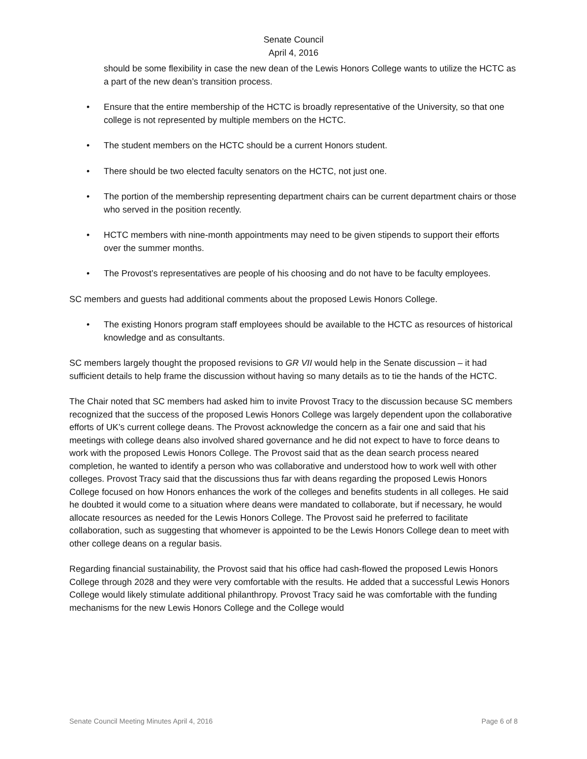Senate Council
April 4, 2016
should be some flexibility in case the new dean of the Lewis Honors College wants to utilize the HCTC as a part of the new dean’s transition process.
• Ensure that the entire membership of the HCTC is broadly representative of the University, so that one college is not represented by multiple members on the HCTC.
• The student members on the HCTC should be a current Honors student.
• There should be two elected faculty senators on the HCTC, not just one.
• The portion of the membership representing department chairs can be current department chairs or those who served in the position recently.
• HCTC members with nine-month appointments may need to be given stipends to support their efforts over the summer months.
• The Provost’s representatives are people of his choosing and do not have to be faculty employees.
SC members and guests had additional comments about the proposed Lewis Honors College.
• The existing Honors program staff employees should be available to the HCTC as resources of historical knowledge and as consultants.
SC members largely thought the proposed revisions to GR VII would help in the Senate discussion – it had sufficient details to help frame the discussion without having so many details as to tie the hands of the HCTC.
The Chair noted that SC members had asked him to invite Provost Tracy to the discussion because SC members recognized that the success of the proposed Lewis Honors College was largely dependent upon the collaborative efforts of UK’s current college deans. The Provost acknowledge the concern as a fair one and said that his meetings with college deans also involved shared governance and he did not expect to have to force deans to work with the proposed Lewis Honors College. The Provost said that as the dean search process neared completion, he wanted to identify a person who was collaborative and understood how to work well with other colleges. Provost Tracy said that the discussions thus far with deans regarding the proposed Lewis Honors College focused on how Honors enhances the work of the colleges and benefits students in all colleges. He said he doubted it would come to a situation where deans were mandated to collaborate, but if necessary, he would allocate resources as needed for the Lewis Honors College. The Provost said he preferred to facilitate collaboration, such as suggesting that whomever is appointed to be the Lewis Honors College dean to meet with other college deans on a regular basis.
Regarding financial sustainability, the Provost said that his office had cash-flowed the proposed Lewis Honors College through 2028 and they were very comfortable with the results. He added that a successful Lewis Honors College would likely stimulate additional philanthropy. Provost Tracy said he was comfortable with the funding mechanisms for the new Lewis Honors College and the College would
Senate Council Meeting Minutes April 4, 2016 Page 6 of 8